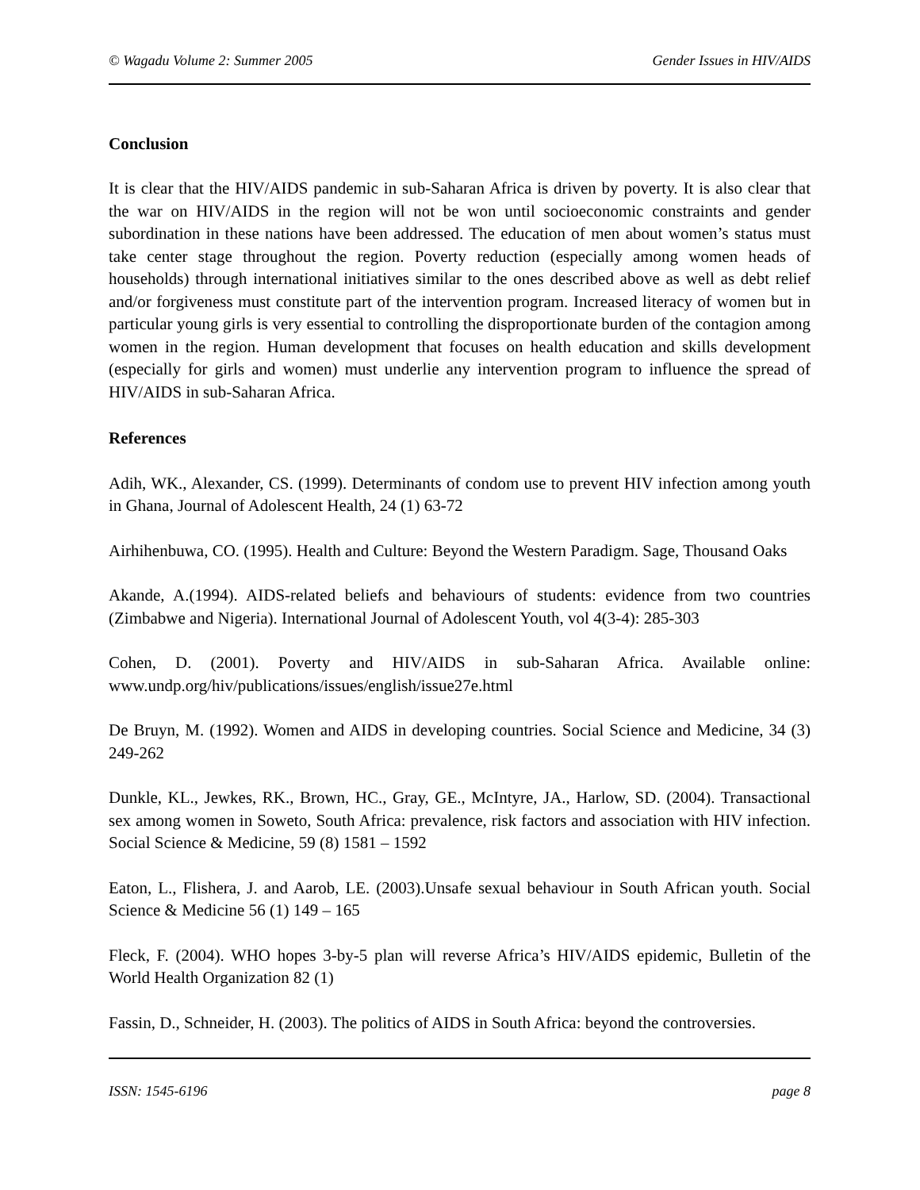© Wagadu Volume 2: Summer 2005 Gender Issues in HIV/AIDS
Conclusion
It is clear that the HIV/AIDS pandemic in sub-Saharan Africa is driven by poverty. It is also clear that the war on HIV/AIDS in the region will not be won until socioeconomic constraints and gender subordination in these nations have been addressed. The education of men about women’s status must take center stage throughout the region. Poverty reduction (especially among women heads of households) through international initiatives similar to the ones described above as well as debt relief and/or forgiveness must constitute part of the intervention program. Increased literacy of women but in particular young girls is very essential to controlling the disproportionate burden of the contagion among women in the region. Human development that focuses on health education and skills development (especially for girls and women) must underlie any intervention program to influence the spread of HIV/AIDS in sub-Saharan Africa.
References
Adih, WK., Alexander, CS. (1999). Determinants of condom use to prevent HIV infection among youth in Ghana, Journal of Adolescent Health, 24 (1) 63-72
Airhihenbuwa, CO. (1995). Health and Culture: Beyond the Western Paradigm. Sage, Thousand Oaks
Akande, A.(1994). AIDS-related beliefs and behaviours of students: evidence from two countries (Zimbabwe and Nigeria). International Journal of Adolescent Youth, vol 4(3-4): 285-303
Cohen, D. (2001). Poverty and HIV/AIDS in sub-Saharan Africa. Available online: www.undp.org/hiv/publications/issues/english/issue27e.html
De Bruyn, M. (1992). Women and AIDS in developing countries. Social Science and Medicine, 34 (3) 249-262
Dunkle, KL., Jewkes, RK., Brown, HC., Gray, GE., McIntyre, JA., Harlow, SD. (2004). Transactional sex among women in Soweto, South Africa: prevalence, risk factors and association with HIV infection. Social Science & Medicine, 59 (8) 1581 – 1592
Eaton, L., Flishera, J. and Aarob, LE. (2003).Unsafe sexual behaviour in South African youth. Social Science & Medicine 56 (1) 149 – 165
Fleck, F. (2004). WHO hopes 3-by-5 plan will reverse Africa’s HIV/AIDS epidemic, Bulletin of the World Health Organization 82 (1)
Fassin, D., Schneider, H. (2003). The politics of AIDS in South Africa: beyond the controversies.
ISSN: 1545-6196 page 8